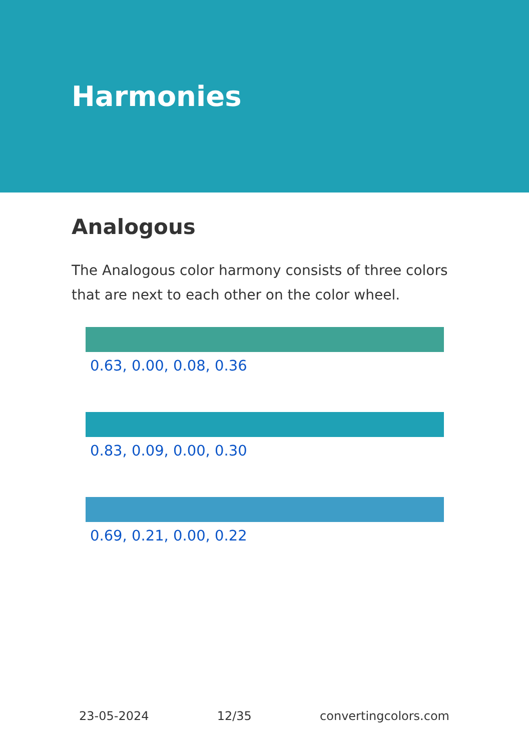Harmonies
Analogous
The Analogous color harmony consists of three colors that are next to each other on the color wheel.
0.63, 0.00, 0.08, 0.36
0.83, 0.09, 0.00, 0.30
0.69, 0.21, 0.00, 0.22
23-05-2024 12/35 convertingcolors.com